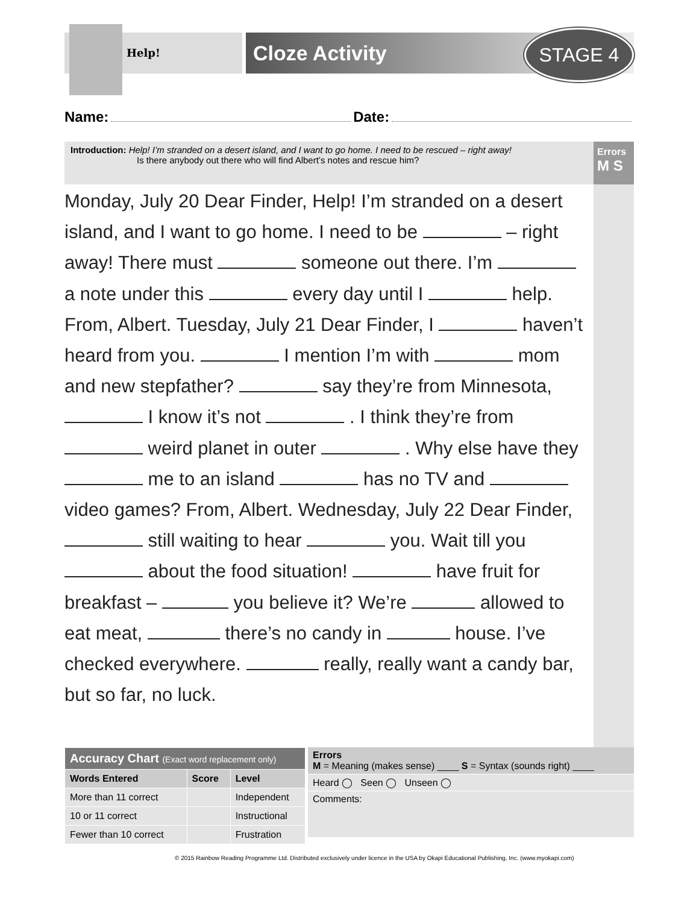Help! Cloze Activity STAGE 4
Name: Date:
Introduction: Help! I’m stranded on a desert island, and I want to go home. I need to be rescued – right away!
Is there anybody out there who will find Albert’s notes and rescue him?
Errors
M S
Monday, July 20 Dear Finder, Help! I’m stranded on a desert island, and I want to go home. I need to be – right away! There must someone out there. I’m a note under this every day until I help. From, Albert. Tuesday, July 21 Dear Finder, I haven’t heard from you. I mention I’m with mom and new stepfather? say they’re from Minnesota, I know it’s not . I think they’re from weird planet in outer . Why else have they me to an island has no TV and video games? From, Albert. Wednesday, July 22 Dear Finder, still waiting to hear you. Wait till you about the food situation! have fruit for breakfast – you believe it? We’re allowed to eat meat, there’s no candy in house. I’ve checked everywhere. really, really want a candy bar, but so far, no luck.
| Accuracy Chart (Exact word replacement only) | | |
| --- | --- | --- |
| Words Entered | Score | Level |
| More than 11 correct | | Independent |
| 10 or 11 correct | | Instructional |
| Fewer than 10 correct | | Frustration |
Errors
M = Meaning (makes sense) ____ S = Syntax (sounds right) ____
Heard ◯ Seen ◯ Unseen ◯
Comments:
© 2015 Rainbow Reading Programme Ltd. Distributed exclusively under licence in the USA by Okapi Educational Publishing, Inc. (www.myokapi.com)